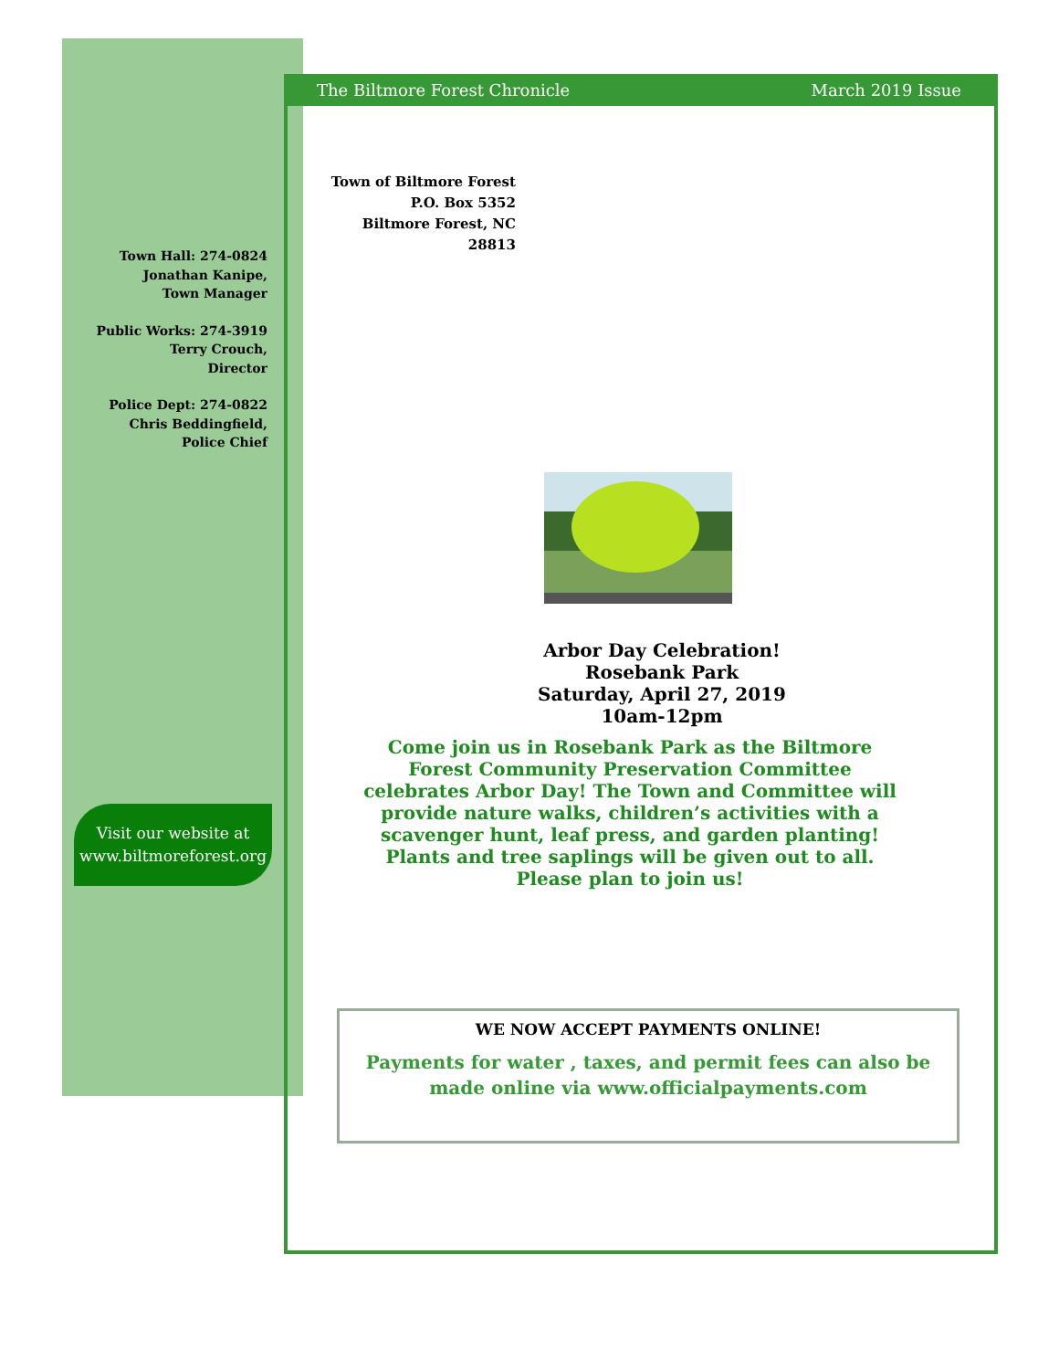The Biltmore Forest Chronicle March 2019 Issue
Town of Biltmore Forest
P.O. Box 5352
Biltmore Forest, NC
28813
Town Hall: 274-0824
Jonathan Kanipe,
Town Manager
Public Works: 274-3919
Terry Crouch,
Director
Police Dept: 274-0822
Chris Beddingfield,
Police Chief
Visit our website at
www.biltmoreforest.org
Arbor Day Celebration!
Rosebank Park
Saturday, April 27, 2019
10am-12pm
Come join us in Rosebank Park as the Biltmore Forest Community Preservation Committee celebrates Arbor Day! The Town and Committee will provide nature walks, children’s activities with a scavenger hunt, leaf press, and garden planting! Plants and tree saplings will be given out to all. Please plan to join us!
WE NOW ACCEPT PAYMENTS ONLINE!
Payments for water , taxes, and permit fees can also be made online via www.officialpayments.com